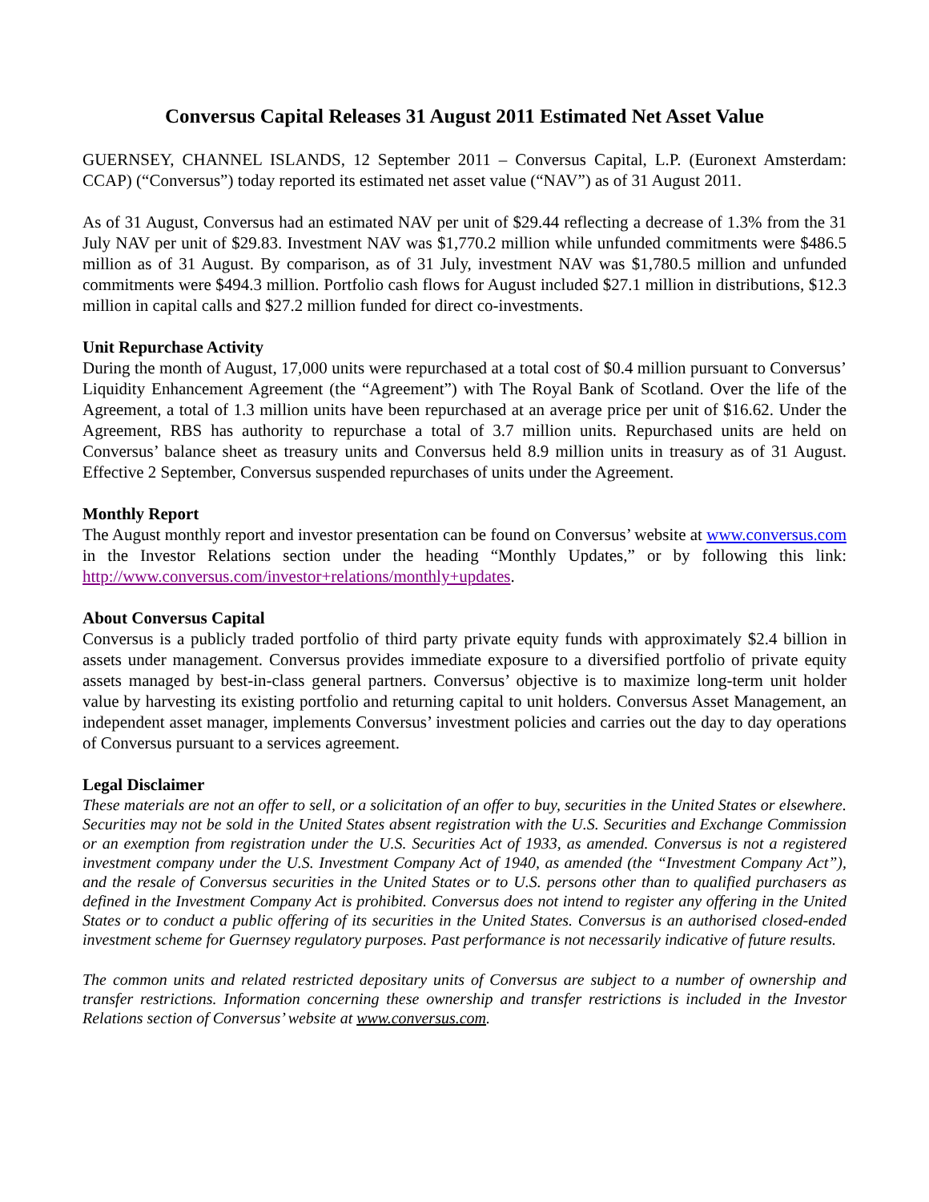Conversus Capital Releases 31 August 2011 Estimated Net Asset Value
GUERNSEY, CHANNEL ISLANDS, 12 September 2011 – Conversus Capital, L.P. (Euronext Amsterdam: CCAP) (“Conversus”) today reported its estimated net asset value (“NAV”) as of 31 August 2011.
As of 31 August, Conversus had an estimated NAV per unit of $29.44 reflecting a decrease of 1.3% from the 31 July NAV per unit of $29.83. Investment NAV was $1,770.2 million while unfunded commitments were $486.5 million as of 31 August. By comparison, as of 31 July, investment NAV was $1,780.5 million and unfunded commitments were $494.3 million. Portfolio cash flows for August included $27.1 million in distributions, $12.3 million in capital calls and $27.2 million funded for direct co-investments.
Unit Repurchase Activity
During the month of August, 17,000 units were repurchased at a total cost of $0.4 million pursuant to Conversus’ Liquidity Enhancement Agreement (the “Agreement”) with The Royal Bank of Scotland. Over the life of the Agreement, a total of 1.3 million units have been repurchased at an average price per unit of $16.62. Under the Agreement, RBS has authority to repurchase a total of 3.7 million units. Repurchased units are held on Conversus’ balance sheet as treasury units and Conversus held 8.9 million units in treasury as of 31 August. Effective 2 September, Conversus suspended repurchases of units under the Agreement.
Monthly Report
The August monthly report and investor presentation can be found on Conversus’ website at www.conversus.com in the Investor Relations section under the heading “Monthly Updates,” or by following this link: http://www.conversus.com/investor+relations/monthly+updates.
About Conversus Capital
Conversus is a publicly traded portfolio of third party private equity funds with approximately $2.4 billion in assets under management. Conversus provides immediate exposure to a diversified portfolio of private equity assets managed by best-in-class general partners. Conversus’ objective is to maximize long-term unit holder value by harvesting its existing portfolio and returning capital to unit holders. Conversus Asset Management, an independent asset manager, implements Conversus’ investment policies and carries out the day to day operations of Conversus pursuant to a services agreement.
Legal Disclaimer
These materials are not an offer to sell, or a solicitation of an offer to buy, securities in the United States or elsewhere. Securities may not be sold in the United States absent registration with the U.S. Securities and Exchange Commission or an exemption from registration under the U.S. Securities Act of 1933, as amended. Conversus is not a registered investment company under the U.S. Investment Company Act of 1940, as amended (the “Investment Company Act”), and the resale of Conversus securities in the United States or to U.S. persons other than to qualified purchasers as defined in the Investment Company Act is prohibited. Conversus does not intend to register any offering in the United States or to conduct a public offering of its securities in the United States. Conversus is an authorised closed-ended investment scheme for Guernsey regulatory purposes. Past performance is not necessarily indicative of future results.
The common units and related restricted depositary units of Conversus are subject to a number of ownership and transfer restrictions. Information concerning these ownership and transfer restrictions is included in the Investor Relations section of Conversus’ website at www.conversus.com.